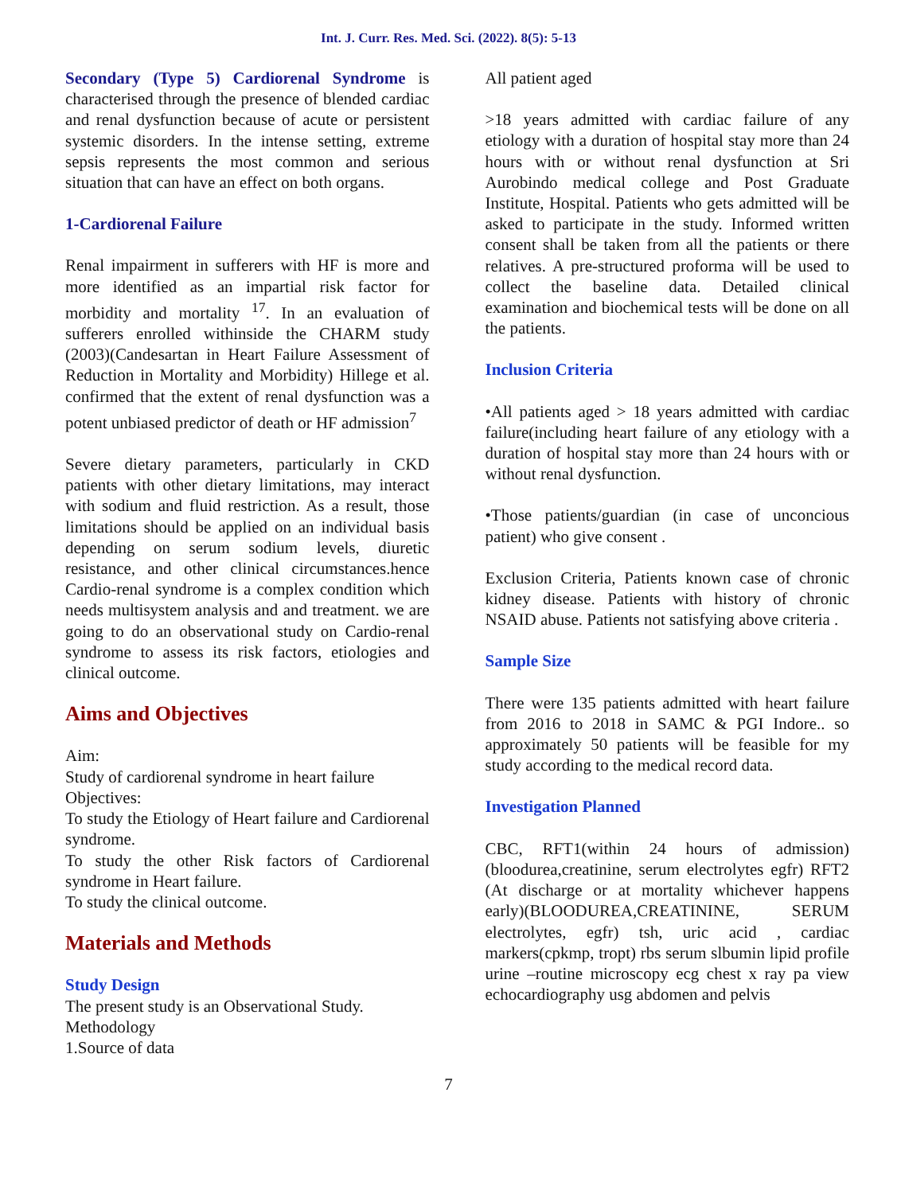Int. J. Curr. Res. Med. Sci. (2022). 8(5): 5-13
Secondary (Type 5) Cardiorenal Syndrome is characterised through the presence of blended cardiac and renal dysfunction because of acute or persistent systemic disorders. In the intense setting, extreme sepsis represents the most common and serious situation that can have an effect on both organs.
1-Cardiorenal Failure
Renal impairment in sufferers with HF is more and more identified as an impartial risk factor for morbidity and mortality <sup>17</sup>. In an evaluation of sufferers enrolled withinside the CHARM study (2003)(Candesartan in Heart Failure Assessment of Reduction in Mortality and Morbidity) Hillege et al. confirmed that the extent of renal dysfunction was a potent unbiased predictor of death or HF admission<sup>7</sup>
Severe dietary parameters, particularly in CKD patients with other dietary limitations, may interact with sodium and fluid restriction. As a result, those limitations should be applied on an individual basis depending on serum sodium levels, diuretic resistance, and other clinical circumstances.hence Cardio-renal syndrome is a complex condition which needs multisystem analysis and and treatment. we are going to do an observational study on Cardio-renal syndrome to assess its risk factors, etiologies and clinical outcome.
Aims and Objectives
Aim:
Study of cardiorenal syndrome in heart failure
Objectives:
To study the Etiology of Heart failure and Cardiorenal syndrome.
To study the other Risk factors of Cardiorenal syndrome in Heart failure.
To study the clinical outcome.
Materials and Methods
Study Design
The present study is an Observational Study.
Methodology
1.Source of data
All patient aged
>18 years admitted with cardiac failure of any etiology with a duration of hospital stay more than 24 hours with or without renal dysfunction at Sri Aurobindo medical college and Post Graduate Institute, Hospital. Patients who gets admitted will be asked to participate in the study. Informed written consent shall be taken from all the patients or there relatives. A pre-structured proforma will be used to collect the baseline data. Detailed clinical examination and biochemical tests will be done on all the patients.
Inclusion Criteria
•All patients aged > 18 years admitted with cardiac failure(including heart failure of any etiology with a duration of hospital stay more than 24 hours with or without renal dysfunction.
•Those patients/guardian (in case of unconcious patient) who give consent .
Exclusion Criteria, Patients known case of chronic kidney disease. Patients with history of chronic NSAID abuse. Patients not satisfying above criteria .
Sample Size
There were 135 patients admitted with heart failure from 2016 to 2018 in SAMC & PGI Indore.. so approximately 50 patients will be feasible for my study according to the medical record data.
Investigation Planned
CBC, RFT1(within 24 hours of admission) (bloodurea,creatinine, serum electrolytes egfr) RFT2 (At discharge or at mortality whichever happens early)(BLOODUREA,CREATININE, SERUM electrolytes, egfr) tsh, uric acid , cardiac markers(cpkmp, tropt) rbs serum slbumin lipid profile urine –routine microscopy ecg chest x ray pa view echocardiography usg abdomen and pelvis
7